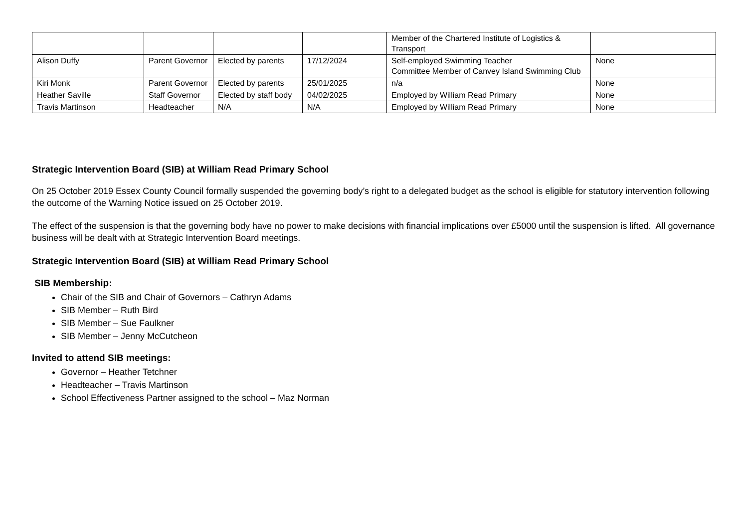| | | | | Member of the Chartered Institute of Logistics & Transport | |
| Alison Duffy | Parent Governor | Elected by parents | 17/12/2024 | Self-employed Swimming Teacher Committee Member of Canvey Island Swimming Club | None |
| Kiri Monk | Parent Governor | Elected by parents | 25/01/2025 | n/a | None |
| Heather Saville | Staff Governor | Elected by staff body | 04/02/2025 | Employed by William Read Primary | None |
| Travis Martinson | Headteacher | N/A | N/A | Employed by William Read Primary | None |
Strategic Intervention Board (SIB) at William Read Primary School
On 25 October 2019 Essex County Council formally suspended the governing body’s right to a delegated budget as the school is eligible for statutory intervention following the outcome of the Warning Notice issued on 25 October 2019.
The effect of the suspension is that the governing body have no power to make decisions with financial implications over £5000 until the suspension is lifted. All governance business will be dealt with at Strategic Intervention Board meetings.
Strategic Intervention Board (SIB) at William Read Primary School
SIB Membership:
Chair of the SIB and Chair of Governors – Cathryn Adams
SIB Member – Ruth Bird
SIB Member – Sue Faulkner
SIB Member – Jenny McCutcheon
Invited to attend SIB meetings:
Governor – Heather Tetchner
Headteacher – Travis Martinson
School Effectiveness Partner assigned to the school – Maz Norman